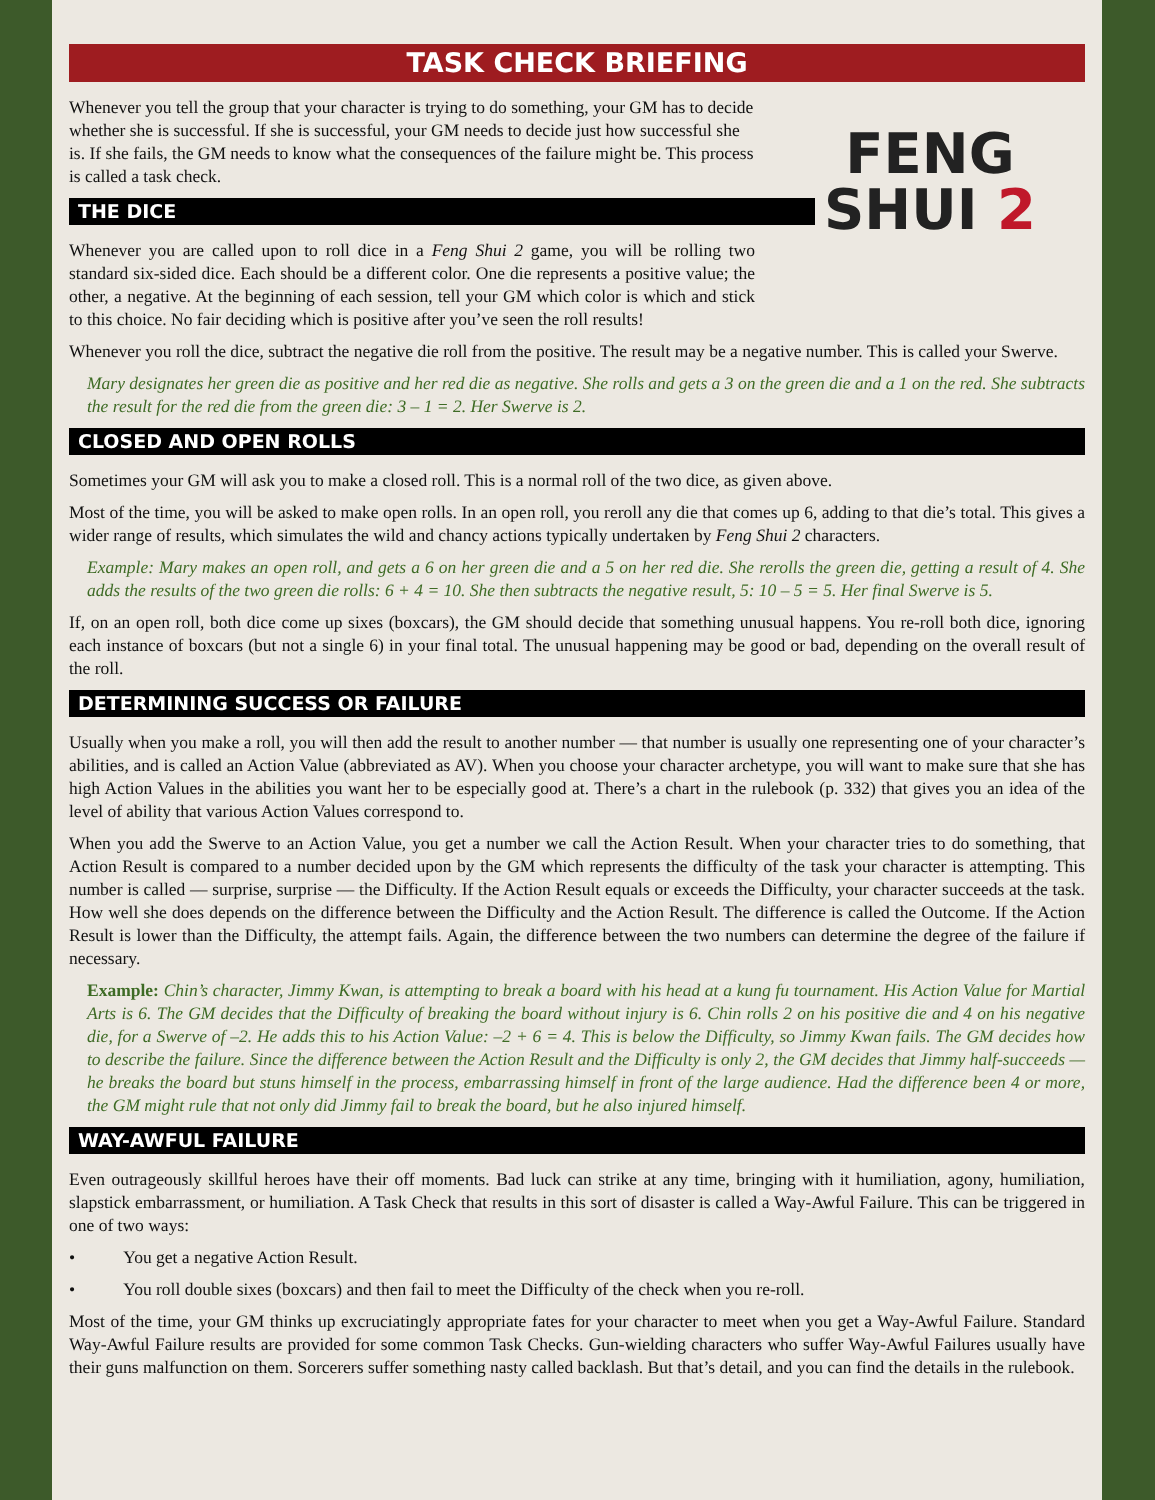TASK CHECK BRIEFING
FENG
SHUI 2
Whenever you tell the group that your character is trying to do something, your GM has to decide whether she is successful. If she is successful, your GM needs to decide just how successful she is. If she fails, the GM needs to know what the consequences of the failure might be. This process is called a task check.
THE DICE
Whenever you are called upon to roll dice in a Feng Shui 2 game, you will be rolling two standard six-sided dice. Each should be a different color. One die represents a positive value; the other, a negative. At the beginning of each session, tell your GM which color is which and stick to this choice. No fair deciding which is positive after you’ve seen the roll results!
Whenever you roll the dice, subtract the negative die roll from the positive. The result may be a negative number. This is called your Swerve.
Mary designates her green die as positive and her red die as negative. She rolls and gets a 3 on the green die and a 1 on the red. She subtracts the result for the red die from the green die: 3 – 1 = 2. Her Swerve is 2.
CLOSED AND OPEN ROLLS
Sometimes your GM will ask you to make a closed roll. This is a normal roll of the two dice, as given above.
Most of the time, you will be asked to make open rolls. In an open roll, you reroll any die that comes up 6, adding to that die’s total. This gives a wider range of results, which simulates the wild and chancy actions typically undertaken by Feng Shui 2 characters.
Example: Mary makes an open roll, and gets a 6 on her green die and a 5 on her red die. She rerolls the green die, getting a result of 4. She adds the results of the two green die rolls: 6 + 4 = 10. She then subtracts the negative result, 5: 10 – 5 = 5. Her final Swerve is 5.
If, on an open roll, both dice come up sixes (boxcars), the GM should decide that something unusual happens. You re-roll both dice, ignoring each instance of boxcars (but not a single 6) in your final total. The unusual happening may be good or bad, depending on the overall result of the roll.
DETERMINING SUCCESS OR FAILURE
Usually when you make a roll, you will then add the result to another number — that number is usually one representing one of your character’s abilities, and is called an Action Value (abbreviated as AV). When you choose your character archetype, you will want to make sure that she has high Action Values in the abilities you want her to be especially good at. There’s a chart in the rulebook (p. 332) that gives you an idea of the level of ability that various Action Values correspond to.
When you add the Swerve to an Action Value, you get a number we call the Action Result. When your character tries to do something, that Action Result is compared to a number decided upon by the GM which represents the difficulty of the task your character is attempting. This number is called — surprise, surprise — the Difficulty. If the Action Result equals or exceeds the Difficulty, your character succeeds at the task. How well she does depends on the difference between the Difficulty and the Action Result. The difference is called the Outcome. If the Action Result is lower than the Difficulty, the attempt fails. Again, the difference between the two numbers can determine the degree of the failure if necessary.
Example: Chin’s character, Jimmy Kwan, is attempting to break a board with his head at a kung fu tournament. His Action Value for Martial Arts is 6. The GM decides that the Difficulty of breaking the board without injury is 6. Chin rolls 2 on his positive die and 4 on his negative die, for a Swerve of –2. He adds this to his Action Value: –2 + 6 = 4. This is below the Difficulty, so Jimmy Kwan fails. The GM decides how to describe the failure. Since the difference between the Action Result and the Difficulty is only 2, the GM decides that Jimmy half-succeeds — he breaks the board but stuns himself in the process, embarrassing himself in front of the large audience. Had the difference been 4 or more, the GM might rule that not only did Jimmy fail to break the board, but he also injured himself.
WAY-AWFUL FAILURE
Even outrageously skillful heroes have their off moments. Bad luck can strike at any time, bringing with it humiliation, agony, humiliation, slapstick embarrassment, or humiliation. A Task Check that results in this sort of disaster is called a Way-Awful Failure. This can be triggered in one of two ways:
• You get a negative Action Result.
• You roll double sixes (boxcars) and then fail to meet the Difficulty of the check when you re-roll.
Most of the time, your GM thinks up excruciatingly appropriate fates for your character to meet when you get a Way-Awful Failure. Standard Way-Awful Failure results are provided for some common Task Checks. Gun-wielding characters who suffer Way-Awful Failures usually have their guns malfunction on them. Sorcerers suffer something nasty called backlash. But that’s detail, and you can find the details in the rulebook.